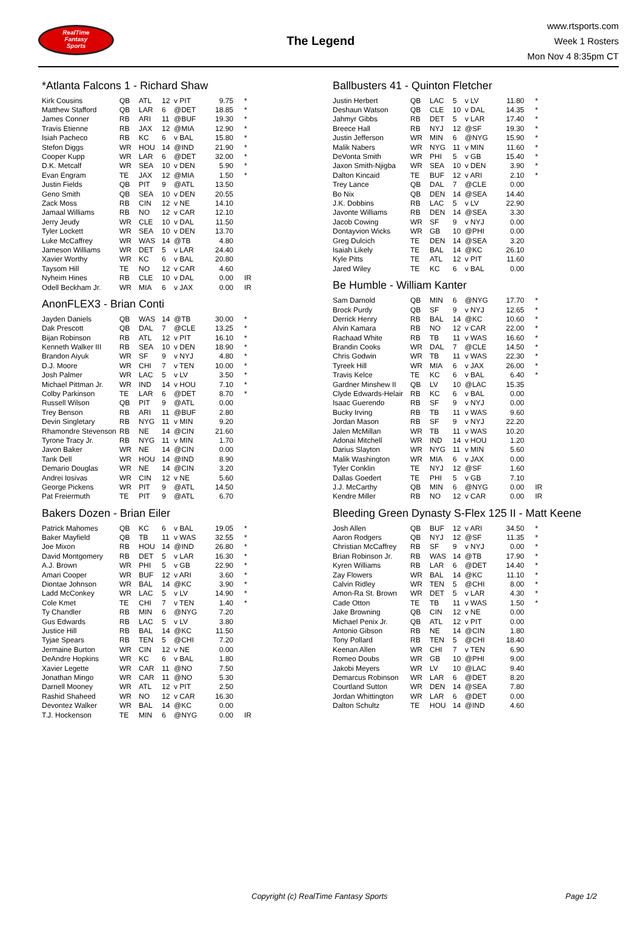RealTime
Fantasy
Sports
The Legend
www.rtsports.com
Week 1 Rosters
Mon Nov 4 8:35pm CT
*Atlanta Falcons 1 - Richard Shaw
| Kirk Cousins | QB | ATL | 12 | v PIT | 9.75 | * |
| Matthew Stafford | QB | LAR | 6 | @DET | 18.85 | * |
| James Conner | RB | ARI | 11 | @BUF | 19.30 | * |
| Travis Etienne | RB | JAX | 12 | @MIA | 12.90 | * |
| Isiah Pacheco | RB | KC | 6 | v BAL | 15.80 | * |
| Stefon Diggs | WR | HOU | 14 | @IND | 21.90 | * |
| Cooper Kupp | WR | LAR | 6 | @DET | 32.00 | * |
| D.K. Metcalf | WR | SEA | 10 | v DEN | 5.90 | * |
| Evan Engram | TE | JAX | 12 | @MIA | 1.50 | * |
| Justin Fields | QB | PIT | 9 | @ATL | 13.50 | |
| Geno Smith | QB | SEA | 10 | v DEN | 20.55 | |
| Zack Moss | RB | CIN | 12 | v NE | 14.10 | |
| Jamaal Williams | RB | NO | 12 | v CAR | 12.10 | |
| Jerry Jeudy | WR | CLE | 10 | v DAL | 11.50 | |
| Tyler Lockett | WR | SEA | 10 | v DEN | 13.70 | |
| Luke McCaffrey | WR | WAS | 14 | @TB | 4.80 | |
| Jameson Williams | WR | DET | 5 | v LAR | 24.40 | |
| Xavier Worthy | WR | KC | 6 | v BAL | 20.80 | |
| Taysom Hill | TE | NO | 12 | v CAR | 4.60 | |
| Nyheim Hines | RB | CLE | 10 | v DAL | 0.00 | IR |
| Odell Beckham Jr. | WR | MIA | 6 | v JAX | 0.00 | IR |
AnonFLEX3 - Brian Conti
| Jayden Daniels | QB | WAS | 14 | @TB | 30.00 | * |
| Dak Prescott | QB | DAL | 7 | @CLE | 13.25 | * |
| Bijan Robinson | RB | ATL | 12 | v PIT | 16.10 | * |
| Kenneth Walker III | RB | SEA | 10 | v DEN | 18.90 | * |
| Brandon Aiyuk | WR | SF | 9 | v NYJ | 4.80 | * |
| D.J. Moore | WR | CHI | 7 | v TEN | 10.00 | * |
| Josh Palmer | WR | LAC | 5 | v LV | 3.50 | * |
| Michael Pittman Jr. | WR | IND | 14 | v HOU | 7.10 | * |
| Colby Parkinson | TE | LAR | 6 | @DET | 8.70 | * |
| Russell Wilson | QB | PIT | 9 | @ATL | 0.00 | |
| Trey Benson | RB | ARI | 11 | @BUF | 2.80 | |
| Devin Singletary | RB | NYG | 11 | v MIN | 9.20 | |
| Rhamondre Stevenson | RB | NE | 14 | @CIN | 21.60 | |
| Tyrone Tracy Jr. | RB | NYG | 11 | v MIN | 1.70 | |
| Javon Baker | WR | NE | 14 | @CIN | 0.00 | |
| Tank Dell | WR | HOU | 14 | @IND | 8.90 | |
| Demario Douglas | WR | NE | 14 | @CIN | 3.20 | |
| Andrei Iosivas | WR | CIN | 12 | v NE | 5.60 | |
| George Pickens | WR | PIT | 9 | @ATL | 14.50 | |
| Pat Freiermuth | TE | PIT | 9 | @ATL | 6.70 | |
Bakers Dozen - Brian Eiler
| Patrick Mahomes | QB | KC | 6 | v BAL | 19.05 | * |
| Baker Mayfield | QB | TB | 11 | v WAS | 32.55 | * |
| Joe Mixon | RB | HOU | 14 | @IND | 26.80 | * |
| David Montgomery | RB | DET | 5 | v LAR | 16.30 | * |
| A.J. Brown | WR | PHI | 5 | v GB | 22.90 | * |
| Amari Cooper | WR | BUF | 12 | v ARI | 3.60 | * |
| Diontae Johnson | WR | BAL | 14 | @KC | 3.90 | * |
| Ladd McConkey | WR | LAC | 5 | v LV | 14.90 | * |
| Cole Kmet | TE | CHI | 7 | v TEN | 1.40 | * |
| Ty Chandler | RB | MIN | 6 | @NYG | 7.20 | |
| Gus Edwards | RB | LAC | 5 | v LV | 3.80 | |
| Justice Hill | RB | BAL | 14 | @KC | 11.50 | |
| Tyjae Spears | RB | TEN | 5 | @CHI | 7.20 | |
| Jermaine Burton | WR | CIN | 12 | v NE | 0.00 | |
| DeAndre Hopkins | WR | KC | 6 | v BAL | 1.80 | |
| Xavier Legette | WR | CAR | 11 | @NO | 7.50 | |
| Jonathan Mingo | WR | CAR | 11 | @NO | 5.30 | |
| Darnell Mooney | WR | ATL | 12 | v PIT | 2.50 | |
| Rashid Shaheed | WR | NO | 12 | v CAR | 16.30 | |
| Devontez Walker | WR | BAL | 14 | @KC | 0.00 | |
| T.J. Hockenson | TE | MIN | 6 | @NYG | 0.00 | IR |
Ballbusters 41 - Quinton Fletcher
| Justin Herbert | QB | LAC | 5 | v LV | 11.80 | * |
| Deshaun Watson | QB | CLE | 10 | v DAL | 14.35 | * |
| Jahmyr Gibbs | RB | DET | 5 | v LAR | 17.40 | * |
| Breece Hall | RB | NYJ | 12 | @SF | 19.30 | * |
| Justin Jefferson | WR | MIN | 6 | @NYG | 15.90 | * |
| Malik Nabers | WR | NYG | 11 | v MIN | 11.60 | * |
| DeVonta Smith | WR | PHI | 5 | v GB | 15.40 | * |
| Jaxon Smith-Njigba | WR | SEA | 10 | v DEN | 3.90 | * |
| Dalton Kincaid | TE | BUF | 12 | v ARI | 2.10 | * |
| Trey Lance | QB | DAL | 7 | @CLE | 0.00 | |
| Bo Nix | QB | DEN | 14 | @SEA | 14.40 | |
| J.K. Dobbins | RB | LAC | 5 | v LV | 22.90 | |
| Javonte Williams | RB | DEN | 14 | @SEA | 3.30 | |
| Jacob Cowing | WR | SF | 9 | v NYJ | 0.00 | |
| Dontayvion Wicks | WR | GB | 10 | @PHI | 0.00 | |
| Greg Dulcich | TE | DEN | 14 | @SEA | 3.20 | |
| Isaiah Likely | TE | BAL | 14 | @KC | 26.10 | |
| Kyle Pitts | TE | ATL | 12 | v PIT | 11.60 | |
| Jared Wiley | TE | KC | 6 | v BAL | 0.00 | |
Be Humble - William Kanter
| Sam Darnold | QB | MIN | 6 | @NYG | 17.70 | * |
| Brock Purdy | QB | SF | 9 | v NYJ | 12.65 | * |
| Derrick Henry | RB | BAL | 14 | @KC | 10.60 | * |
| Alvin Kamara | RB | NO | 12 | v CAR | 22.00 | * |
| Rachaad White | RB | TB | 11 | v WAS | 16.60 | * |
| Brandin Cooks | WR | DAL | 7 | @CLE | 14.50 | * |
| Chris Godwin | WR | TB | 11 | v WAS | 22.30 | * |
| Tyreek Hill | WR | MIA | 6 | v JAX | 26.00 | * |
| Travis Kelce | TE | KC | 6 | v BAL | 6.40 | * |
| Gardner Minshew II | QB | LV | 10 | @LAC | 15.35 | |
| Clyde Edwards-Helair | RB | KC | 6 | v BAL | 0.00 | |
| Isaac Guerendo | RB | SF | 9 | v NYJ | 0.00 | |
| Bucky Irving | RB | TB | 11 | v WAS | 9.60 | |
| Jordan Mason | RB | SF | 9 | v NYJ | 22.20 | |
| Jalen McMillan | WR | TB | 11 | v WAS | 10.20 | |
| Adonai Mitchell | WR | IND | 14 | v HOU | 1.20 | |
| Darius Slayton | WR | NYG | 11 | v MIN | 5.60 | |
| Malik Washington | WR | MIA | 6 | v JAX | 0.00 | |
| Tyler Conklin | TE | NYJ | 12 | @SF | 1.60 | |
| Dallas Goedert | TE | PHI | 5 | v GB | 7.10 | |
| J.J. McCarthy | QB | MIN | 6 | @NYG | 0.00 | IR |
| Kendre Miller | RB | NO | 12 | v CAR | 0.00 | IR |
Bleeding Green Dynasty S-Flex 125 II - Matt Keene
| Josh Allen | QB | BUF | 12 | v ARI | 34.50 | * |
| Aaron Rodgers | QB | NYJ | 12 | @SF | 11.35 | * |
| Christian McCaffrey | RB | SF | 9 | v NYJ | 0.00 | * |
| Brian Robinson Jr. | RB | WAS | 14 | @TB | 17.90 | * |
| Kyren Williams | RB | LAR | 6 | @DET | 14.40 | * |
| Zay Flowers | WR | BAL | 14 | @KC | 11.10 | * |
| Calvin Ridley | WR | TEN | 5 | @CHI | 8.00 | * |
| Amon-Ra St. Brown | WR | DET | 5 | v LAR | 4.30 | * |
| Cade Otton | TE | TB | 11 | v WAS | 1.50 | * |
| Jake Browning | QB | CIN | 12 | v NE | 0.00 | |
| Michael Penix Jr. | QB | ATL | 12 | v PIT | 0.00 | |
| Antonio Gibson | RB | NE | 14 | @CIN | 1.80 | |
| Tony Pollard | RB | TEN | 5 | @CHI | 18.40 | |
| Keenan Allen | WR | CHI | 7 | v TEN | 6.90 | |
| Romeo Doubs | WR | GB | 10 | @PHI | 9.00 | |
| Jakobi Meyers | WR | LV | 10 | @LAC | 9.40 | |
| Demarcus Robinson | WR | LAR | 6 | @DET | 8.20 | |
| Courtland Sutton | WR | DEN | 14 | @SEA | 7.80 | |
| Jordan Whittington | WR | LAR | 6 | @DET | 0.00 | |
| Dalton Schultz | TE | HOU | 14 | @IND | 4.60 | |
Copyright (c) RealTime Fantasy Sports Page 1/2